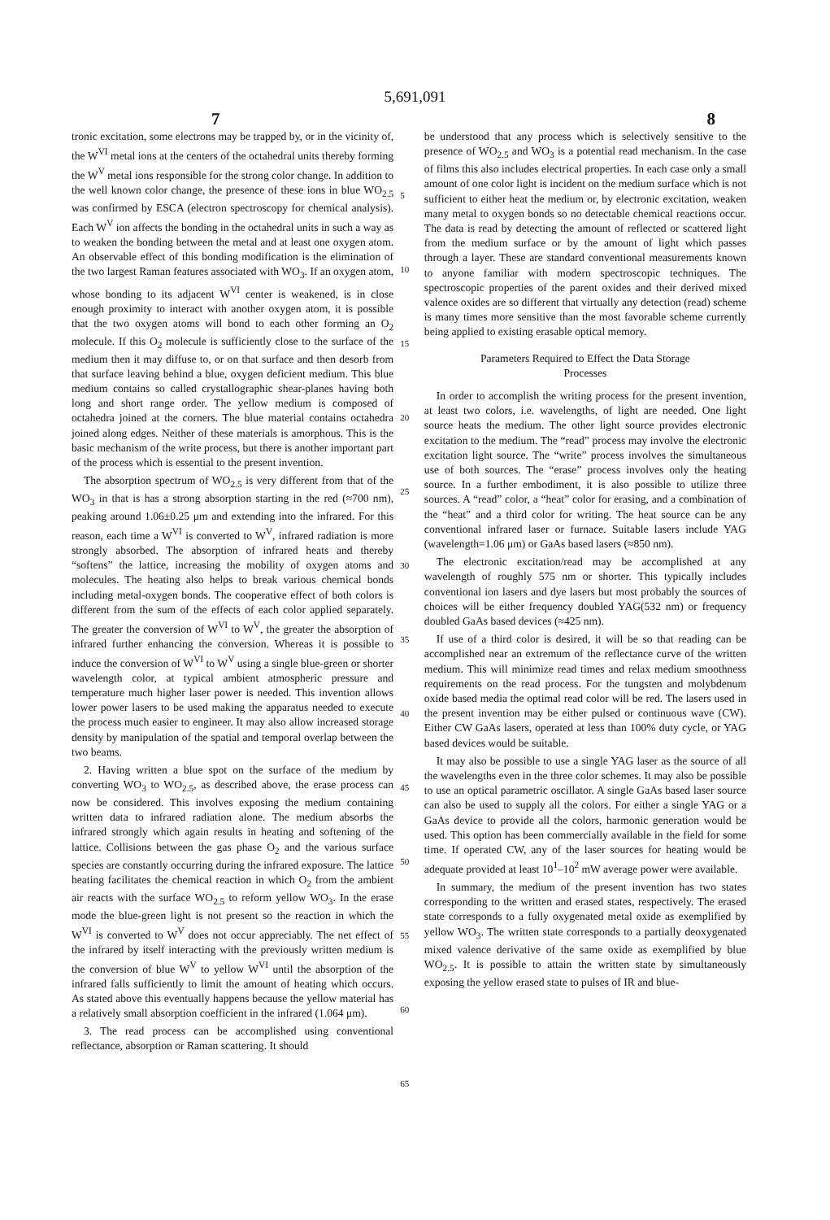5,691,091
7 8
tronic excitation, some electrons may be trapped by, or in the vicinity of, the W<sup>VI</sup> metal ions at the centers of the octahedral units thereby forming the W<sup>V</sup> metal ions responsible for the strong color change. In addition to the well known color change, the presence of these ions in blue WO<sub>2.5</sub> was confirmed by ESCA (electron spectroscopy for chemical analysis). Each W<sup>V</sup> ion affects the bonding in the octahedral units in such a way as to weaken the bonding between the metal and at least one oxygen atom. An observable effect of this bonding modification is the elimination of the two largest Raman features associated with WO<sub>3</sub>. If an oxygen atom, whose bonding to its adjacent W<sup>VI</sup> center is weakened, is in close enough proximity to interact with another oxygen atom, it is possible that the two oxygen atoms will bond to each other forming an O<sub>2</sub> molecule. If this O<sub>2</sub> molecule is sufficiently close to the surface of the medium then it may diffuse to, or on that surface and then desorb from that surface leaving behind a blue, oxygen deficient medium. This blue medium contains so called crystallographic shear-planes having both long and short range order. The yellow medium is composed of octahedra joined at the corners. The blue material contains octahedra joined along edges. Neither of these materials is amorphous. This is the basic mechanism of the write process, but there is another important part of the process which is essential to the present invention.
The absorption spectrum of WO<sub>2.5</sub> is very different from that of the WO<sub>3</sub> in that is has a strong absorption starting in the red (≈700 nm), peaking around 1.06±0.25 μm and extending into the infrared. For this reason, each time a W<sup>VI</sup> is converted to W<sup>V</sup>, infrared radiation is more strongly absorbed. The absorption of infrared heats and thereby “softens” the lattice, increasing the mobility of oxygen atoms and molecules. The heating also helps to break various chemical bonds including metal-oxygen bonds. The cooperative effect of both colors is different from the sum of the effects of each color applied separately. The greater the conversion of W<sup>VI</sup> to W<sup>V</sup>, the greater the absorption of infrared further enhancing the conversion. Whereas it is possible to induce the conversion of W<sup>VI</sup> to W<sup>V</sup> using a single blue-green or shorter wavelength color, at typical ambient atmospheric pressure and temperature much higher laser power is needed. This invention allows lower power lasers to be used making the apparatus needed to execute the process much easier to engineer. It may also allow increased storage density by manipulation of the spatial and temporal overlap between the two beams.
2. Having written a blue spot on the surface of the medium by converting WO<sub>3</sub> to WO<sub>2.5</sub>, as described above, the erase process can now be considered. This involves exposing the medium containing written data to infrared radiation alone. The medium absorbs the infrared strongly which again results in heating and softening of the lattice. Collisions between the gas phase O<sub>2</sub> and the various surface species are constantly occurring during the infrared exposure. The lattice heating facilitates the chemical reaction in which O<sub>2</sub> from the ambient air reacts with the surface WO<sub>2.5</sub> to reform yellow WO<sub>3</sub>. In the erase mode the blue-green light is not present so the reaction in which the W<sup>VI</sup> is converted to W<sup>V</sup> does not occur appreciably. The net effect of the infrared by itself interacting with the previously written medium is the conversion of blue W<sup>V</sup> to yellow W<sup>VI</sup> until the absorption of the infrared falls sufficiently to limit the amount of heating which occurs. As stated above this eventually happens because the yellow material has a relatively small absorption coefficient in the infrared (1.064 μm).
3. The read process can be accomplished using conventional reflectance, absorption or Raman scattering. It should
5
10
15
20
25
30
35
40
45
50
55
60
65
be understood that any process which is selectively sensitive to the presence of WO<sub>2.5</sub> and WO<sub>3</sub> is a potential read mechanism. In the case of films this also includes electrical properties. In each case only a small amount of one color light is incident on the medium surface which is not sufficient to either heat the medium or, by electronic excitation, weaken many metal to oxygen bonds so no detectable chemical reactions occur. The data is read by detecting the amount of reflected or scattered light from the medium surface or by the amount of light which passes through a layer. These are standard conventional measurements known to anyone familiar with modern spectroscopic techniques. The spectroscopic properties of the parent oxides and their derived mixed valence oxides are so different that virtually any detection (read) scheme is many times more sensitive than the most favorable scheme currently being applied to existing erasable optical memory.
Parameters Required to Effect the Data Storage
Processes
In order to accomplish the writing process for the present invention, at least two colors, i.e. wavelengths, of light are needed. One light source heats the medium. The other light source provides electronic excitation to the medium. The “read” process may involve the electronic excitation light source. The “write” process involves the simultaneous use of both sources. The “erase” process involves only the heating source. In a further embodiment, it is also possible to utilize three sources. A “read” color, a “heat” color for erasing, and a combination of the “heat” and a third color for writing. The heat source can be any conventional infrared laser or furnace. Suitable lasers include YAG (wavelength=1.06 μm) or GaAs based lasers (≈850 nm).
The electronic excitation/read may be accomplished at any wavelength of roughly 575 nm or shorter. This typically includes conventional ion lasers and dye lasers but most probably the sources of choices will be either frequency doubled YAG(532 nm) or frequency doubled GaAs based devices (≈425 nm).
If use of a third color is desired, it will be so that reading can be accomplished near an extremum of the reflectance curve of the written medium. This will minimize read times and relax medium smoothness requirements on the read process. For the tungsten and molybdenum oxide based media the optimal read color will be red. The lasers used in the present invention may be either pulsed or continuous wave (CW). Either CW GaAs lasers, operated at less than 100% duty cycle, or YAG based devices would be suitable.
It may also be possible to use a single YAG laser as the source of all the wavelengths even in the three color schemes. It may also be possible to use an optical parametric oscillator. A single GaAs based laser source can also be used to supply all the colors. For either a single YAG or a GaAs device to provide all the colors, harmonic generation would be used. This option has been commercially available in the field for some time. If operated CW, any of the laser sources for heating would be adequate provided at least 10<sup>1</sup>–10<sup>2</sup> mW average power were available.
In summary, the medium of the present invention has two states corresponding to the written and erased states, respectively. The erased state corresponds to a fully oxygenated metal oxide as exemplified by yellow WO<sub>3</sub>. The written state corresponds to a partially deoxygenated mixed valence derivative of the same oxide as exemplified by blue WO<sub>2.5</sub>. It is possible to attain the written state by simultaneously exposing the yellow erased state to pulses of IR and blue-